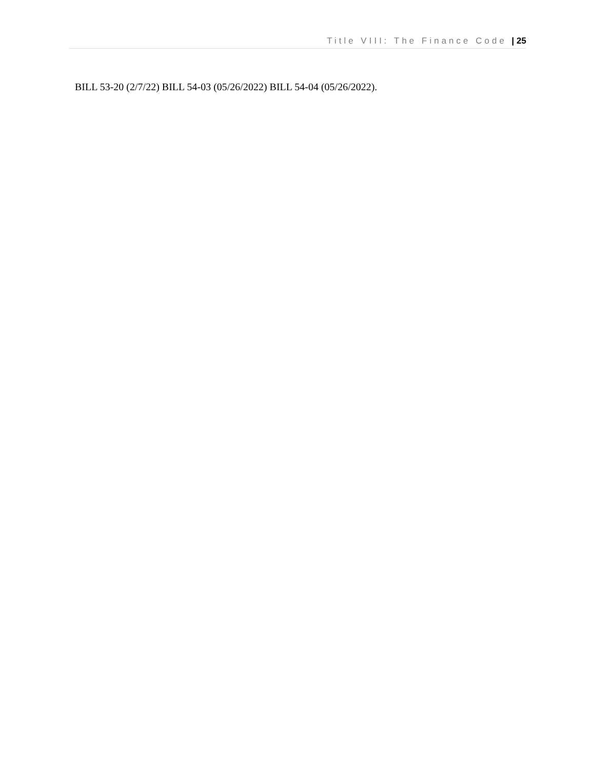Title VIII: The Finance Code | 25
BILL 53-20 (2/7/22) BILL 54-03 (05/26/2022) BILL 54-04 (05/26/2022).